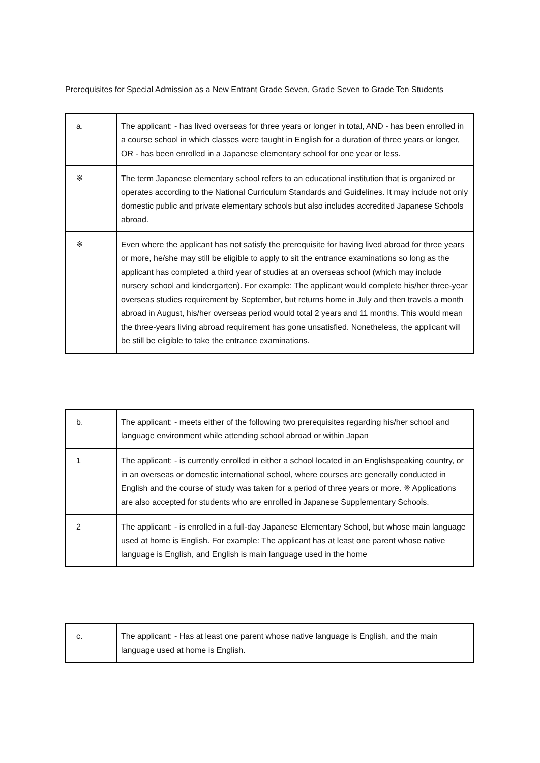Prerequisites for Special Admission as a New Entrant Grade Seven, Grade Seven to Grade Ten Students
| a. | The applicant: - has lived overseas for three years or longer in total, AND - has been enrolled in a course school in which classes were taught in English for a duration of three years or longer, OR - has been enrolled in a Japanese elementary school for one year or less. |
| ※ | The term Japanese elementary school refers to an educational institution that is organized or operates according to the National Curriculum Standards and Guidelines. It may include not only domestic public and private elementary schools but also includes accredited Japanese Schools abroad. |
| ※ | Even where the applicant has not satisfy the prerequisite for having lived abroad for three years or more, he/she may still be eligible to apply to sit the entrance examinations so long as the applicant has completed a third year of studies at an overseas school (which may include nursery school and kindergarten). For example: The applicant would complete his/her three-year overseas studies requirement by September, but returns home in July and then travels a month abroad in August, his/her overseas period would total 2 years and 11 months. This would mean the three-years living abroad requirement has gone unsatisfied. Nonetheless, the applicant will be still be eligible to take the entrance examinations. |
| b. | The applicant: - meets either of the following two prerequisites regarding his/her school and language environment while attending school abroad or within Japan |
| 1 | The applicant: - is currently enrolled in either a school located in an Englishspeaking country, or in an overseas or domestic international school, where courses are generally conducted in English and the course of study was taken for a period of three years or more. ※ Applications are also accepted for students who are enrolled in Japanese Supplementary Schools. |
| 2 | The applicant: - is enrolled in a full-day Japanese Elementary School, but whose main language used at home is English. For example: The applicant has at least one parent whose native language is English, and English is main language used in the home |
| c. | The applicant: - Has at least one parent whose native language is English, and the main language used at home is English. |